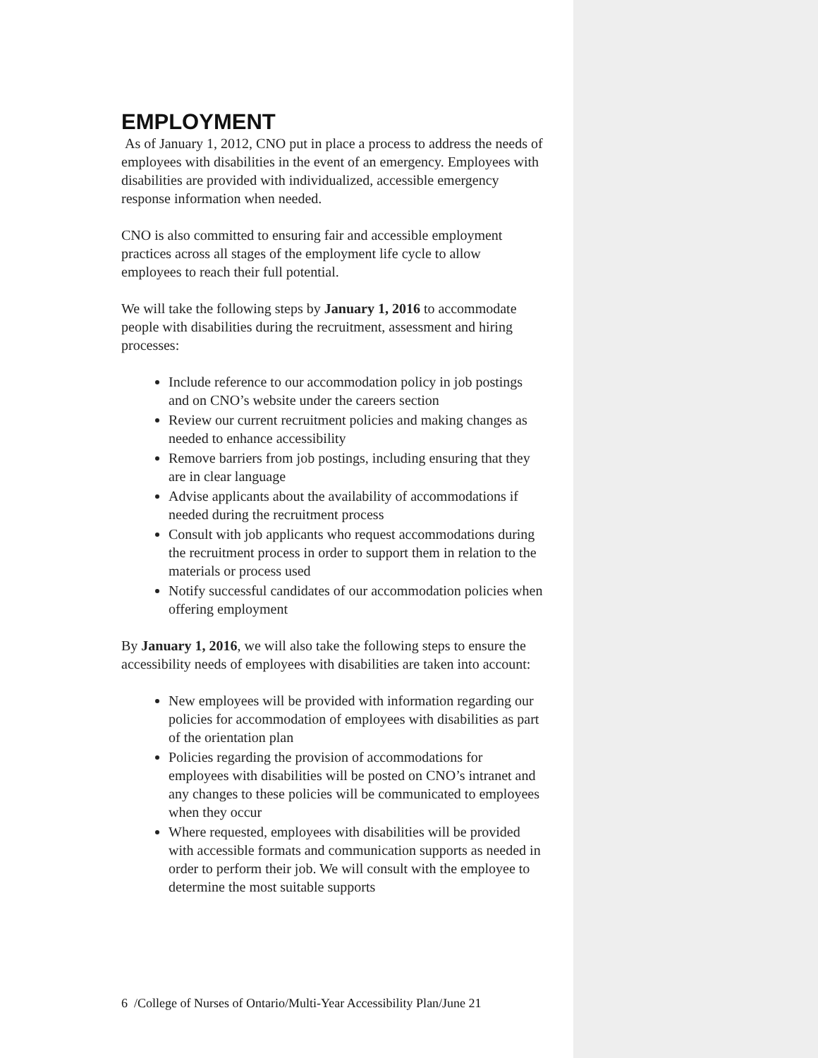EMPLOYMENT
As of January 1, 2012, CNO put in place a process to address the needs of employees with disabilities in the event of an emergency. Employees with disabilities are provided with individualized, accessible emergency response information when needed.
CNO is also committed to ensuring fair and accessible employment practices across all stages of the employment life cycle to allow employees to reach their full potential.
We will take the following steps by January 1, 2016 to accommodate people with disabilities during the recruitment, assessment and hiring processes:
Include reference to our accommodation policy in job postings and on CNO’s website under the careers section
Review our current recruitment policies and making changes as needed to enhance accessibility
Remove barriers from job postings, including ensuring that they are in clear language
Advise applicants about the availability of accommodations if needed during the recruitment process
Consult with job applicants who request accommodations during the recruitment process in order to support them in relation to the materials or process used
Notify successful candidates of our accommodation policies when offering employment
By January 1, 2016, we will also take the following steps to ensure the accessibility needs of employees with disabilities are taken into account:
New employees will be provided with information regarding our policies for accommodation of employees with disabilities as part of the orientation plan
Policies regarding the provision of accommodations for employees with disabilities will be posted on CNO’s intranet and any changes to these policies will be communicated to employees when they occur
Where requested, employees with disabilities will be provided with accessible formats and communication supports as needed in order to perform their job. We will consult with the employee to determine the most suitable supports
6 /College of Nurses of Ontario/Multi-Year Accessibility Plan/June 21